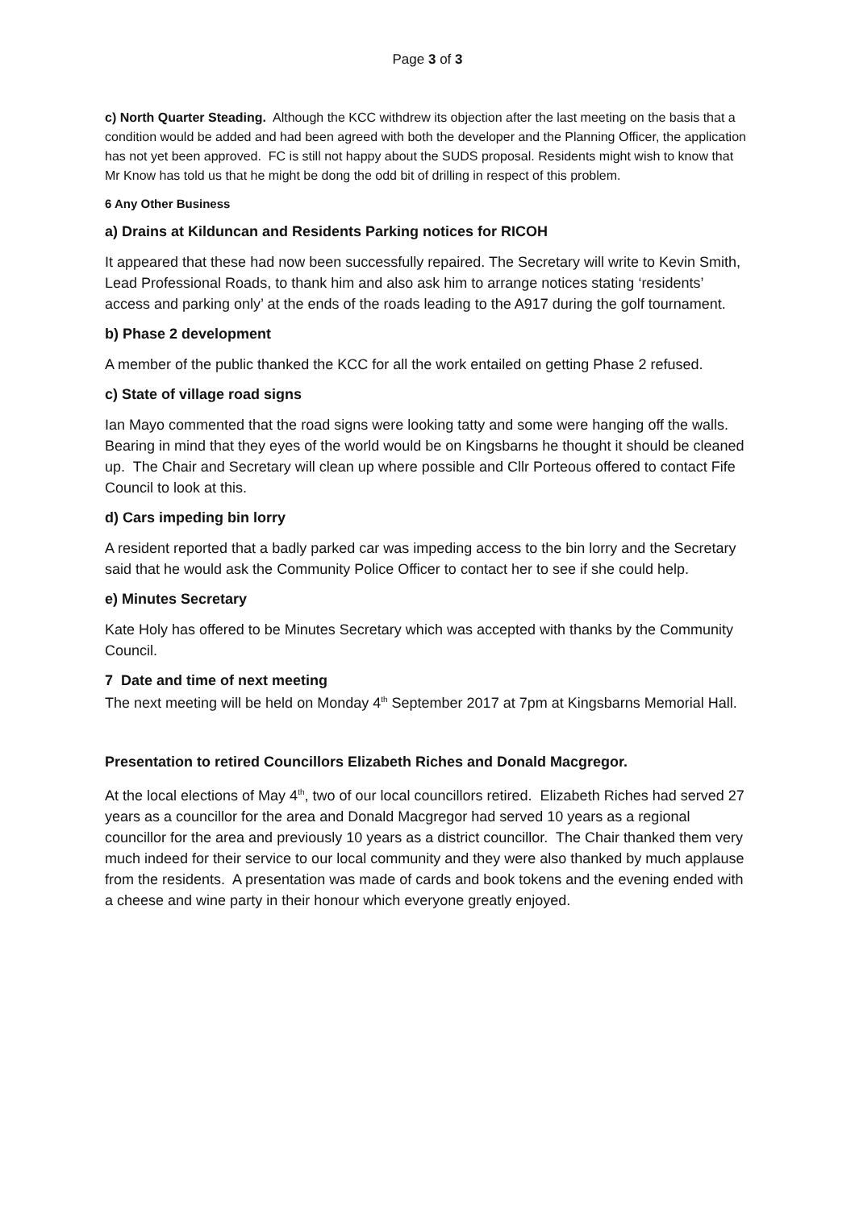Page 3 of 3
c) North Quarter Steading. Although the KCC withdrew its objection after the last meeting on the basis that a condition would be added and had been agreed with both the developer and the Planning Officer, the application has not yet been approved. FC is still not happy about the SUDS proposal. Residents might wish to know that Mr Know has told us that he might be dong the odd bit of drilling in respect of this problem.
6 Any Other Business
a) Drains at Kilduncan and Residents Parking notices for RICOH
It appeared that these had now been successfully repaired. The Secretary will write to Kevin Smith, Lead Professional Roads, to thank him and also ask him to arrange notices stating ‘residents’ access and parking only’ at the ends of the roads leading to the A917 during the golf tournament.
b) Phase 2 development
A member of the public thanked the KCC for all the work entailed on getting Phase 2 refused.
c) State of village road signs
Ian Mayo commented that the road signs were looking tatty and some were hanging off the walls. Bearing in mind that they eyes of the world would be on Kingsbarns he thought it should be cleaned up. The Chair and Secretary will clean up where possible and Cllr Porteous offered to contact Fife Council to look at this.
d) Cars impeding bin lorry
A resident reported that a badly parked car was impeding access to the bin lorry and the Secretary said that he would ask the Community Police Officer to contact her to see if she could help.
e) Minutes Secretary
Kate Holy has offered to be Minutes Secretary which was accepted with thanks by the Community Council.
7 Date and time of next meeting
The next meeting will be held on Monday 4<sup>th</sup> September 2017 at 7pm at Kingsbarns Memorial Hall.
Presentation to retired Councillors Elizabeth Riches and Donald Macgregor.
At the local elections of May 4<sup>th</sup>, two of our local councillors retired. Elizabeth Riches had served 27 years as a councillor for the area and Donald Macgregor had served 10 years as a regional councillor for the area and previously 10 years as a district councillor. The Chair thanked them very much indeed for their service to our local community and they were also thanked by much applause from the residents. A presentation was made of cards and book tokens and the evening ended with a cheese and wine party in their honour which everyone greatly enjoyed.